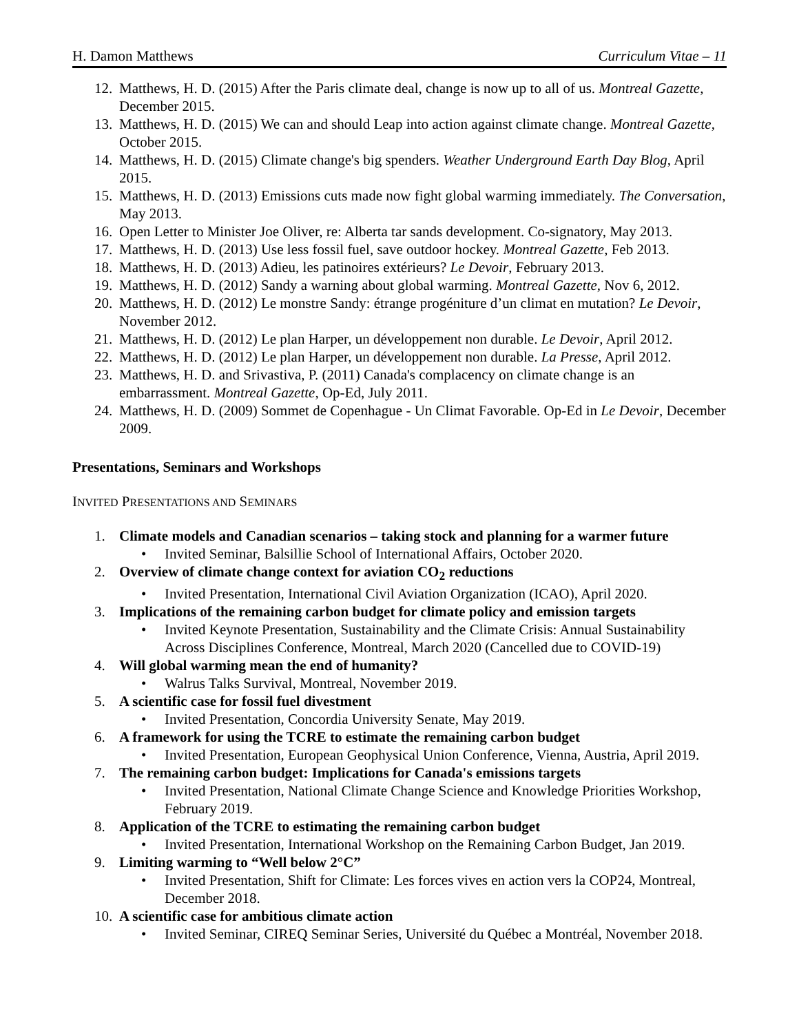H. Damon Matthews Curriculum Vitae – 11
12. Matthews, H. D. (2015) After the Paris climate deal, change is now up to all of us. Montreal Gazette, December 2015.
13. Matthews, H. D. (2015) We can and should Leap into action against climate change. Montreal Gazette, October 2015.
14. Matthews, H. D. (2015) Climate change's big spenders. Weather Underground Earth Day Blog, April 2015.
15. Matthews, H. D. (2013) Emissions cuts made now fight global warming immediately. The Conversation, May 2013.
16. Open Letter to Minister Joe Oliver, re: Alberta tar sands development. Co-signatory, May 2013.
17. Matthews, H. D. (2013) Use less fossil fuel, save outdoor hockey. Montreal Gazette, Feb 2013.
18. Matthews, H. D. (2013) Adieu, les patinoires extérieurs? Le Devoir, February 2013.
19. Matthews, H. D. (2012) Sandy a warning about global warming. Montreal Gazette, Nov 6, 2012.
20. Matthews, H. D. (2012) Le monstre Sandy: étrange progéniture d’un climat en mutation? Le Devoir, November 2012.
21. Matthews, H. D. (2012) Le plan Harper, un développement non durable. Le Devoir, April 2012.
22. Matthews, H. D. (2012) Le plan Harper, un développement non durable. La Presse, April 2012.
23. Matthews, H. D. and Srivastiva, P. (2011) Canada's complacency on climate change is an embarrassment. Montreal Gazette, Op-Ed, July 2011.
24. Matthews, H. D. (2009) Sommet de Copenhague - Un Climat Favorable. Op-Ed in Le Devoir, December 2009.
Presentations, Seminars and Workshops
INVITED PRESENTATIONS AND SEMINARS
1. Climate models and Canadian scenarios – taking stock and planning for a warmer future
• Invited Seminar, Balsillie School of International Affairs, October 2020.
2. Overview of climate change context for aviation CO<sub>2</sub> reductions
• Invited Presentation, International Civil Aviation Organization (ICAO), April 2020.
3. Implications of the remaining carbon budget for climate policy and emission targets
• Invited Keynote Presentation, Sustainability and the Climate Crisis: Annual Sustainability Across Disciplines Conference, Montreal, March 2020 (Cancelled due to COVID-19)
4. Will global warming mean the end of humanity?
• Walrus Talks Survival, Montreal, November 2019.
5. A scientific case for fossil fuel divestment
• Invited Presentation, Concordia University Senate, May 2019.
6. A framework for using the TCRE to estimate the remaining carbon budget
• Invited Presentation, European Geophysical Union Conference, Vienna, Austria, April 2019.
7. The remaining carbon budget: Implications for Canada's emissions targets
• Invited Presentation, National Climate Change Science and Knowledge Priorities Workshop, February 2019.
8. Application of the TCRE to estimating the remaining carbon budget
• Invited Presentation, International Workshop on the Remaining Carbon Budget, Jan 2019.
9. Limiting warming to “Well below 2°C”
• Invited Presentation, Shift for Climate: Les forces vives en action vers la COP24, Montreal, December 2018.
10. A scientific case for ambitious climate action
• Invited Seminar, CIREQ Seminar Series, Université du Québec a Montréal, November 2018.